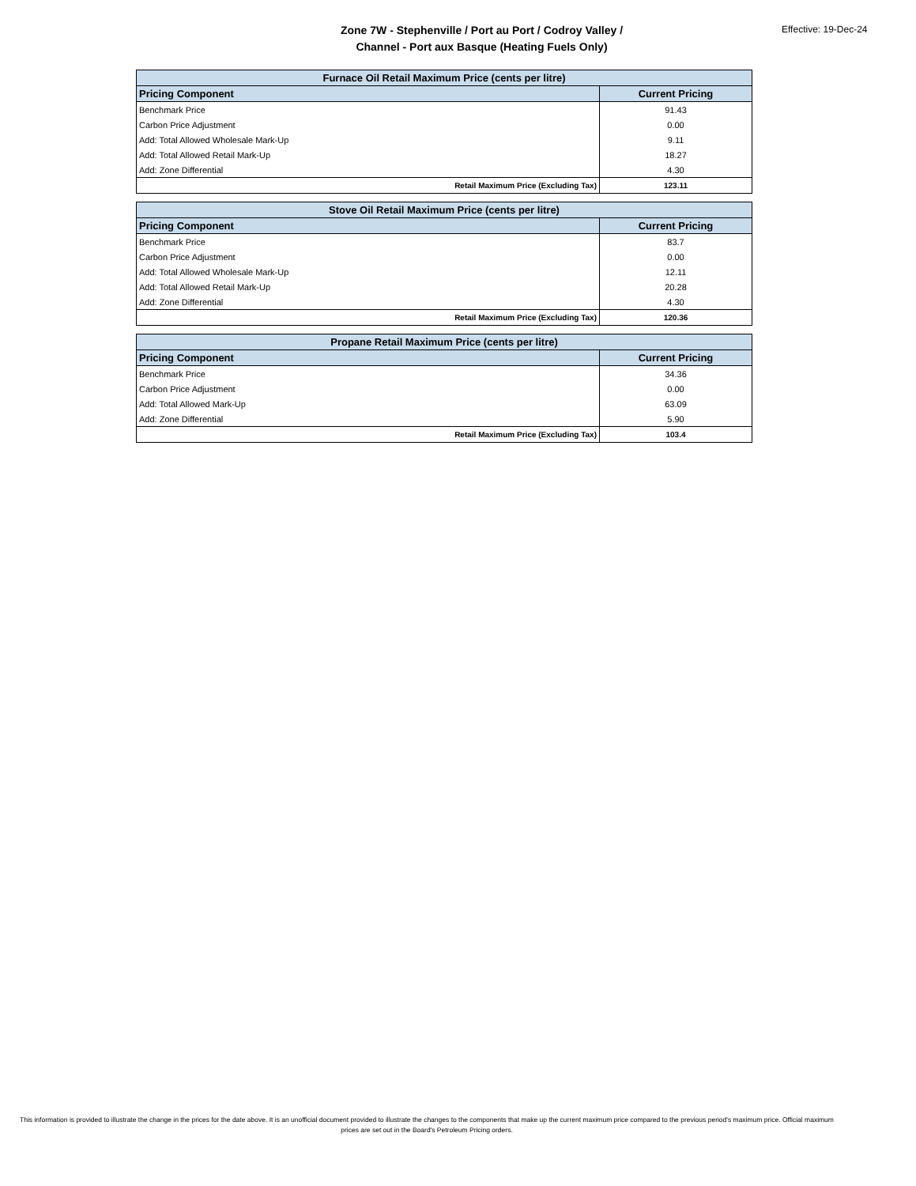Zone 7W - Stephenville / Port au Port / Codroy Valley /
Channel - Port aux Basque (Heating Fuels Only)
Effective: 19-Dec-24
| Furnace Oil Retail Maximum Price (cents per litre) | |
| Pricing Component | Current Pricing |
| Benchmark Price | 91.43 |
| Carbon Price Adjustment | 0.00 |
| Add: Total Allowed Wholesale Mark-Up | 9.11 |
| Add: Total Allowed Retail Mark-Up | 18.27 |
| Add: Zone Differential | 4.30 |
| Retail Maximum Price (Excluding Tax) | 123.11 |
| Stove Oil Retail Maximum Price (cents per litre) | |
| Pricing Component | Current Pricing |
| Benchmark Price | 83.7 |
| Carbon Price Adjustment | 0.00 |
| Add: Total Allowed Wholesale Mark-Up | 12.11 |
| Add: Total Allowed Retail Mark-Up | 20.28 |
| Add: Zone Differential | 4.30 |
| Retail Maximum Price (Excluding Tax) | 120.36 |
| Propane Retail Maximum Price (cents per litre) | |
| Pricing Component | Current Pricing |
| Benchmark Price | 34.36 |
| Carbon Price Adjustment | 0.00 |
| Add: Total Allowed Mark-Up | 63.09 |
| Add: Zone Differential | 5.90 |
| Retail Maximum Price (Excluding Tax) | 103.4 |
This information is provided to illustrate the change in the prices for the date above. It is an unofficial document provided to illustrate the changes to the components that make up the current maximum price compared to the previous period's maximum price. Official maximum prices are set out in the Board's Petroleum Pricing orders.